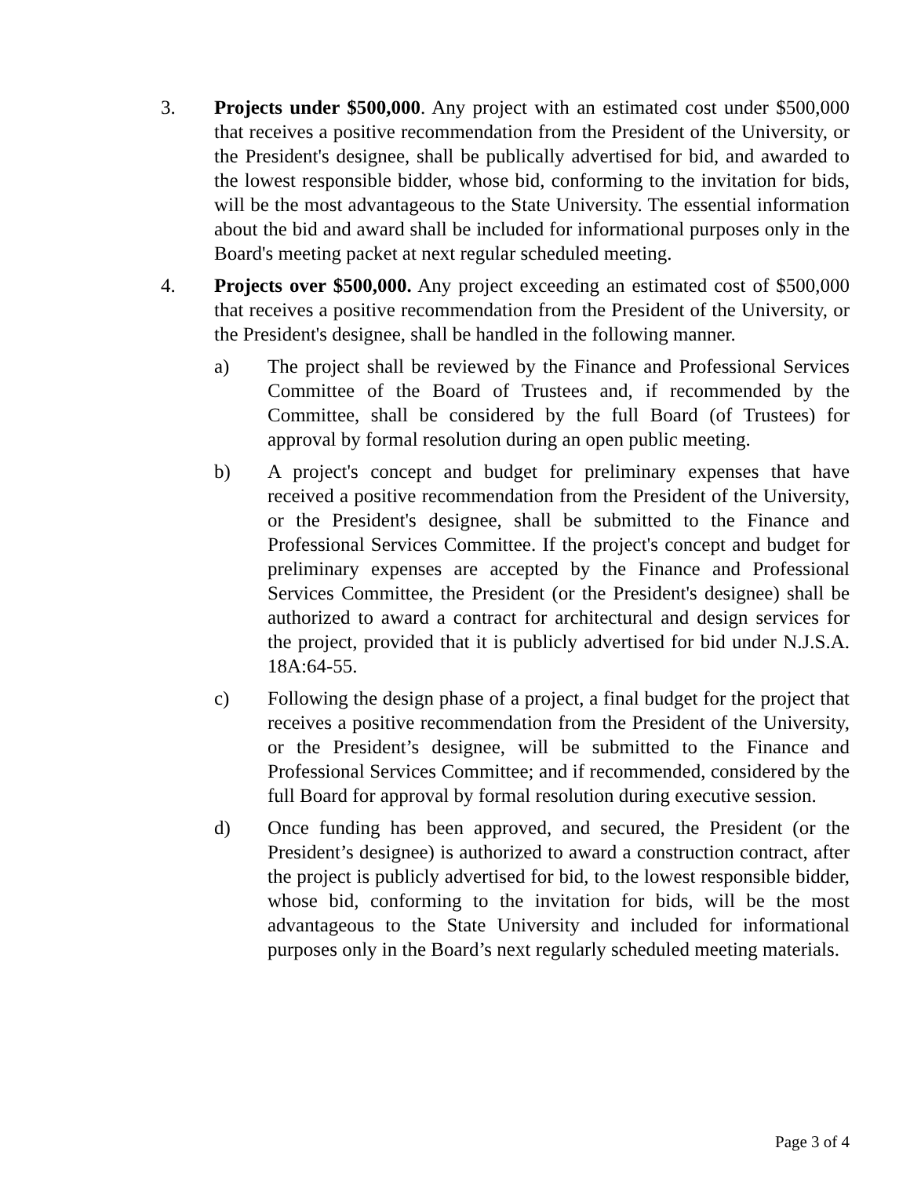3. Projects under $500,000. Any project with an estimated cost under $500,000 that receives a positive recommendation from the President of the University, or the President's designee, shall be publically advertised for bid, and awarded to the lowest responsible bidder, whose bid, conforming to the invitation for bids, will be the most advantageous to the State University. The essential information about the bid and award shall be included for informational purposes only in the Board's meeting packet at next regular scheduled meeting.
4. Projects over $500,000. Any project exceeding an estimated cost of $500,000 that receives a positive recommendation from the President of the University, or the President's designee, shall be handled in the following manner.
a) The project shall be reviewed by the Finance and Professional Services Committee of the Board of Trustees and, if recommended by the Committee, shall be considered by the full Board (of Trustees) for approval by formal resolution during an open public meeting.
b) A project's concept and budget for preliminary expenses that have received a positive recommendation from the President of the University, or the President's designee, shall be submitted to the Finance and Professional Services Committee. If the project's concept and budget for preliminary expenses are accepted by the Finance and Professional Services Committee, the President (or the President's designee) shall be authorized to award a contract for architectural and design services for the project, provided that it is publicly advertised for bid under N.J.S.A. 18A:64-55.
c) Following the design phase of a project, a final budget for the project that receives a positive recommendation from the President of the University, or the President’s designee, will be submitted to the Finance and Professional Services Committee; and if recommended, considered by the full Board for approval by formal resolution during executive session.
d) Once funding has been approved, and secured, the President (or the President’s designee) is authorized to award a construction contract, after the project is publicly advertised for bid, to the lowest responsible bidder, whose bid, conforming to the invitation for bids, will be the most advantageous to the State University and included for informational purposes only in the Board’s next regularly scheduled meeting materials.
Page 3 of 4